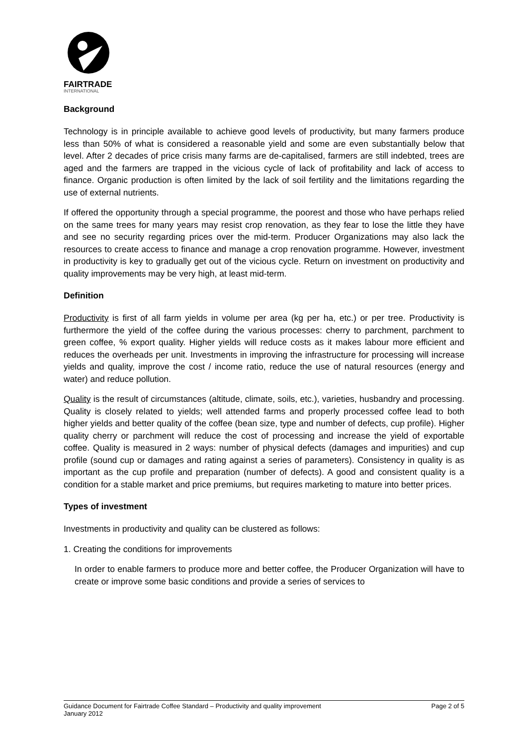FAIRTRADE
INTERNATIONAL
Background
Technology is in principle available to achieve good levels of productivity, but many farmers produce less than 50% of what is considered a reasonable yield and some are even substantially below that level. After 2 decades of price crisis many farms are de-capitalised, farmers are still indebted, trees are aged and the farmers are trapped in the vicious cycle of lack of profitability and lack of access to finance. Organic production is often limited by the lack of soil fertility and the limitations regarding the use of external nutrients.
If offered the opportunity through a special programme, the poorest and those who have perhaps relied on the same trees for many years may resist crop renovation, as they fear to lose the little they have and see no security regarding prices over the mid-term. Producer Organizations may also lack the resources to create access to finance and manage a crop renovation programme. However, investment in productivity is key to gradually get out of the vicious cycle. Return on investment on productivity and quality improvements may be very high, at least mid-term.
Definition
Productivity is first of all farm yields in volume per area (kg per ha, etc.) or per tree. Productivity is furthermore the yield of the coffee during the various processes: cherry to parchment, parchment to green coffee, % export quality. Higher yields will reduce costs as it makes labour more efficient and reduces the overheads per unit. Investments in improving the infrastructure for processing will increase yields and quality, improve the cost / income ratio, reduce the use of natural resources (energy and water) and reduce pollution.
Quality is the result of circumstances (altitude, climate, soils, etc.), varieties, husbandry and processing. Quality is closely related to yields; well attended farms and properly processed coffee lead to both higher yields and better quality of the coffee (bean size, type and number of defects, cup profile). Higher quality cherry or parchment will reduce the cost of processing and increase the yield of exportable coffee. Quality is measured in 2 ways: number of physical defects (damages and impurities) and cup profile (sound cup or damages and rating against a series of parameters). Consistency in quality is as important as the cup profile and preparation (number of defects). A good and consistent quality is a condition for a stable market and price premiums, but requires marketing to mature into better prices.
Types of investment
Investments in productivity and quality can be clustered as follows:
1. Creating the conditions for improvements
In order to enable farmers to produce more and better coffee, the Producer Organization will have to create or improve some basic conditions and provide a series of services to
Guidance Document for Fairtrade Coffee Standard – Productivity and quality improvement
January 2012
Page 2 of 5